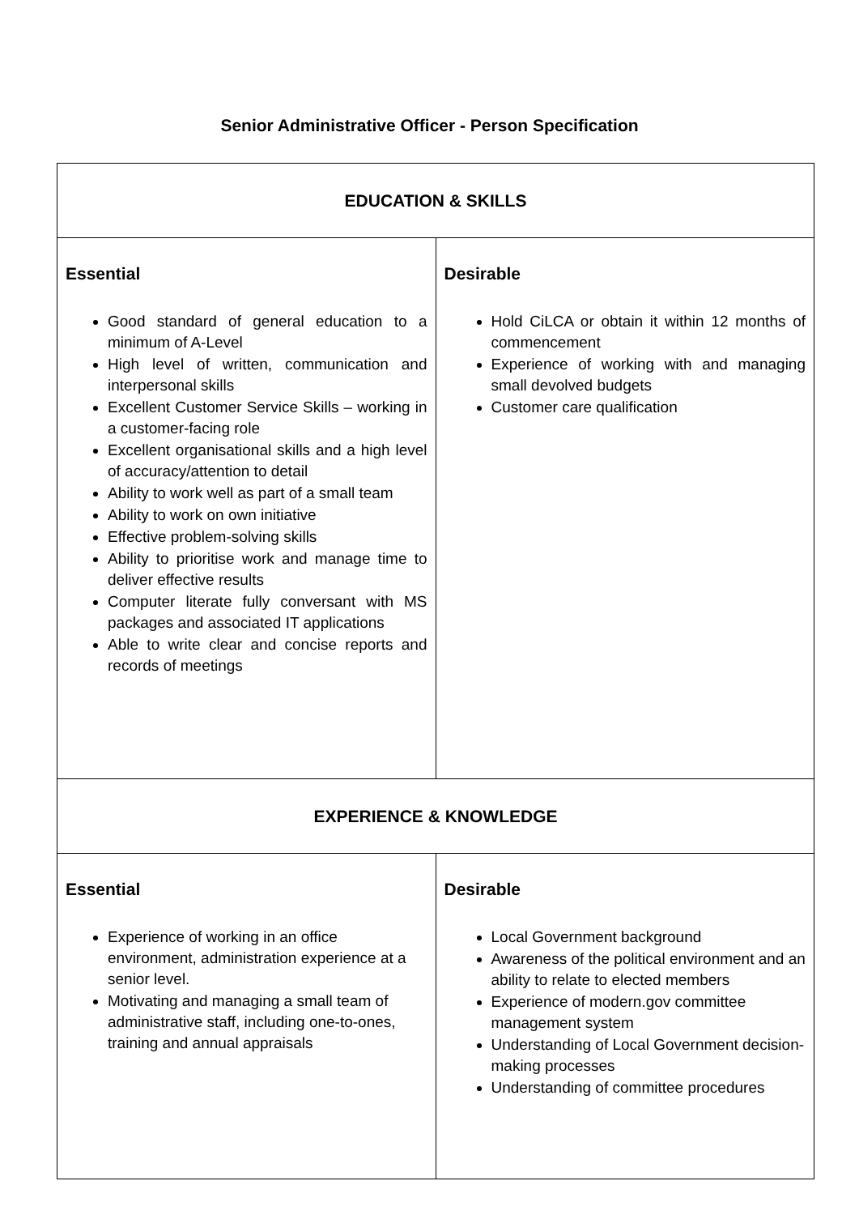Senior Administrative Officer - Person Specification
| EDUCATION & SKILLS | |
| --- | --- |
| Essential Good standard of general education to a minimum of A-Level High level of written, communication and interpersonal skills Excellent Customer Service Skills – working in a customer-facing role Excellent organisational skills and a high level of accuracy/attention to detail Ability to work well as part of a small team Ability to work on own initiative Effective problem-solving skills Ability to prioritise work and manage time to deliver effective results Computer literate fully conversant with MS packages and associated IT applications Able to write clear and concise reports and records of meetings | Desirable Hold CiLCA or obtain it within 12 months of commencement Experience of working with and managing small devolved budgets Customer care qualification |
| EXPERIENCE & KNOWLEDGE | |
| Essential Experience of working in an office environment, administration experience at a senior level. Motivating and managing a small team of administrative staff, including one-to-ones, training and annual appraisals | Desirable Local Government background Awareness of the political environment and an ability to relate to elected members Experience of modern.gov committee management system Understanding of Local Government decision-making processes Understanding of committee procedures |